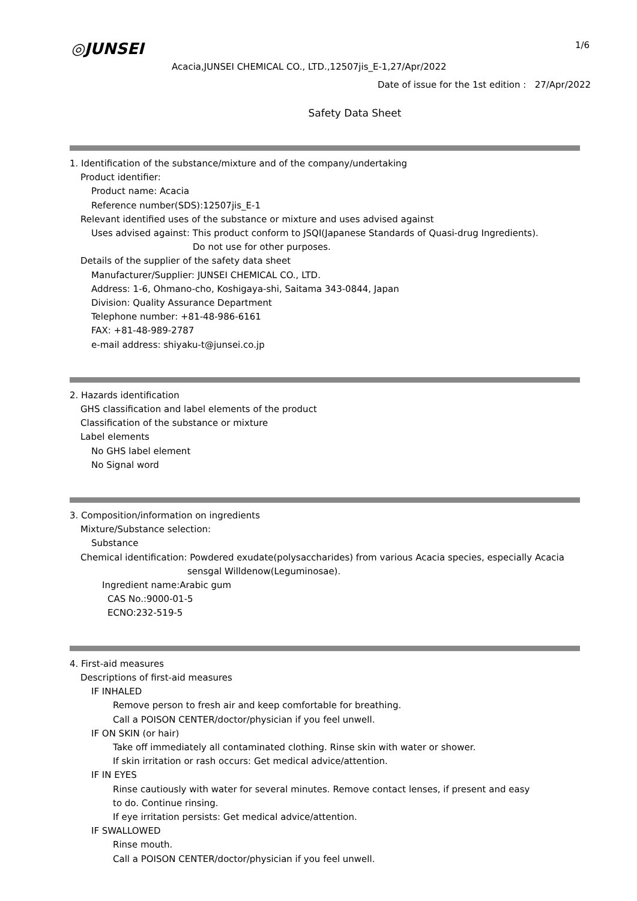◎JUNSEI 1/6
Acacia,JUNSEI CHEMICAL CO., LTD.,12507jis_E-1,27/Apr/2022
Date of issue for the 1st edition : 27/Apr/2022
Safety Data Sheet
1. Identification of the substance/mixture and of the company/undertaking
Product identifier:
Product name: Acacia
Reference number(SDS):12507jis_E-1
Relevant identified uses of the substance or mixture and uses advised against
Uses advised against: This product conform to JSQI(Japanese Standards of Quasi-drug Ingredients).
Do not use for other purposes.
Details of the supplier of the safety data sheet
Manufacturer/Supplier: JUNSEI CHEMICAL CO., LTD.
Address: 1-6, Ohmano-cho, Koshigaya-shi, Saitama 343-0844, Japan
Division: Quality Assurance Department
Telephone number: +81-48-986-6161
FAX: +81-48-989-2787
e-mail address: shiyaku-t@junsei.co.jp
2. Hazards identification
GHS classification and label elements of the product
Classification of the substance or mixture
Label elements
No GHS label element
No Signal word
3. Composition/information on ingredients
Mixture/Substance selection:
Substance
Chemical identification: Powdered exudate(polysaccharides) from various Acacia species, especially Acacia
sensgal Willdenow(Leguminosae).
Ingredient name:Arabic gum
CAS No.:9000-01-5
ECNO:232-519-5
4. First-aid measures
Descriptions of first-aid measures
IF INHALED
Remove person to fresh air and keep comfortable for breathing.
Call a POISON CENTER/doctor/physician if you feel unwell.
IF ON SKIN (or hair)
Take off immediately all contaminated clothing. Rinse skin with water or shower.
If skin irritation or rash occurs: Get medical advice/attention.
IF IN EYES
Rinse cautiously with water for several minutes. Remove contact lenses, if present and easy
to do. Continue rinsing.
If eye irritation persists: Get medical advice/attention.
IF SWALLOWED
Rinse mouth.
Call a POISON CENTER/doctor/physician if you feel unwell.